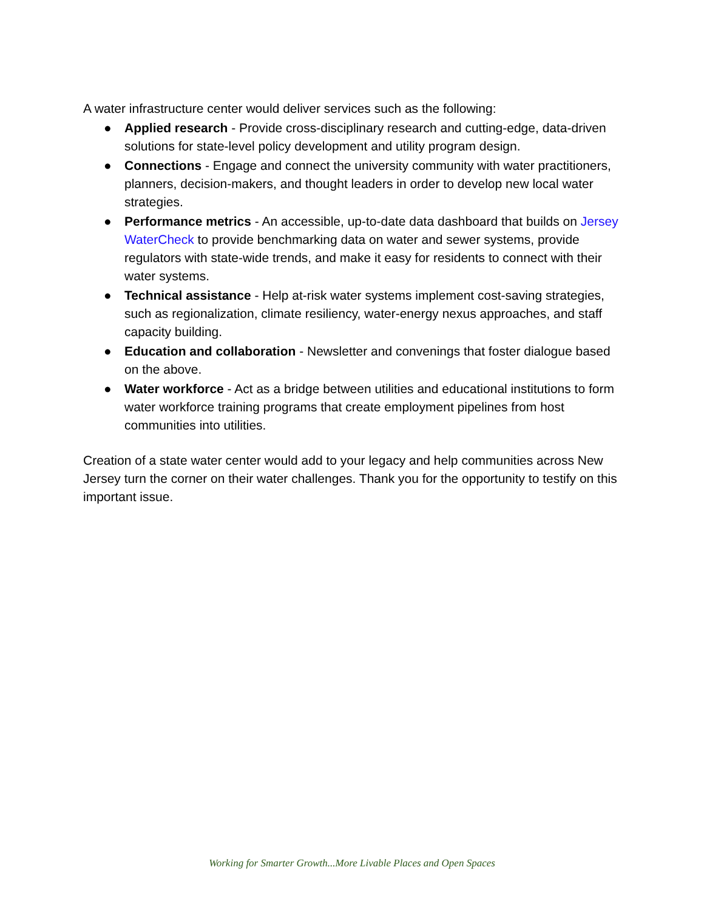A water infrastructure center would deliver services such as the following:
● Applied research - Provide cross-disciplinary research and cutting-edge, data-driven solutions for state-level policy development and utility program design.
● Connections - Engage and connect the university community with water practitioners, planners, decision-makers, and thought leaders in order to develop new local water strategies.
● Performance metrics - An accessible, up-to-date data dashboard that builds on Jersey WaterCheck to provide benchmarking data on water and sewer systems, provide regulators with state-wide trends, and make it easy for residents to connect with their water systems.
● Technical assistance - Help at-risk water systems implement cost-saving strategies, such as regionalization, climate resiliency, water-energy nexus approaches, and staff capacity building.
● Education and collaboration - Newsletter and convenings that foster dialogue based on the above.
● Water workforce - Act as a bridge between utilities and educational institutions to form water workforce training programs that create employment pipelines from host communities into utilities.
Creation of a state water center would add to your legacy and help communities across New Jersey turn the corner on their water challenges. Thank you for the opportunity to testify on this important issue.
Working for Smarter Growth...More Livable Places and Open Spaces